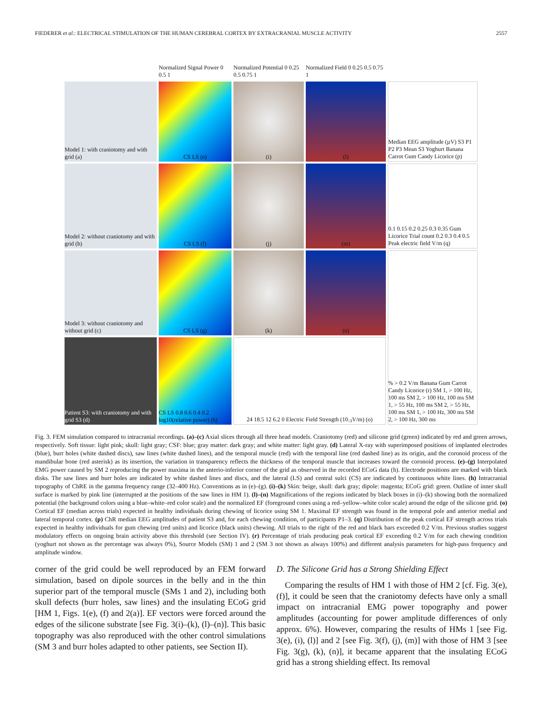FIEDERER et al.: ELECTRICAL STIMULATION OF THE HUMAN CEREBRAL CORTEX BY EXTRACRANIAL MUSCLE ACTIVITY 2557
Normalized Signal Power 0 0.5 1
Normalized Potential 0 0.25 0.5 0.75 1
Normalized Field 0 0.25 0.5 0.75 1
Model 1: with craniotomy and with grid (a)
CS LS (e)
(i)
(l)
Median EEG amplitude (µV) S3 P1 P2 P3 Mean S3 Yoghurt Banana Carrot Gum Candy Licorice (p)
Model 2: without craniotomy and with grid (b)
CS LS (f)
(j)
(m)
0.1 0.15 0.2 0.25 0.3 0.35 Gum Licorice Trial count 0.2 0.3 0.4 0.5 Peak electric field V/m (q)
Model 3: without craniotomy and without grid (c)
CS LS (g)
(k)
(n)
% > 0.2 V/m Banana Gum Carrot Candy Licorice (r) SM 1, > 100 Hz, 100 ms SM 2, > 100 Hz, 100 ms SM 1, > 55 Hz, 100 ms SM 2, > 55 Hz, 100 ms SM 1, > 100 Hz, 300 ms SM 2, > 100 Hz, 300 ms
Patient S3: with craniotomy and with grid S3 (d)
CS LS 0.8 0.6 0.4 0.2 log10(relative power) (h)
24 18.5 12 6.2 0 Electric Field Strength (10<sup>-3</sup> V/m) (o)
Fig. 3. FEM simulation compared to intracranial recordings. (a)–(c) Axial slices through all three head models. Craniotomy (red) and silicone grid (green) indicated by red and green arrows, respectively. Soft tissue: light pink; skull: light gray; CSF: blue; gray matter: dark gray; and white matter: light gray. (d) Lateral X-ray with superimposed positions of implanted electrodes (blue), burr holes (white dashed discs), saw lines (white dashed lines), and the temporal muscle (red) with the temporal line (red dashed line) as its origin, and the coronoid process of the mandibular bone (red asterisk) as its insertion, the variation in transparency reflects the thickness of the temporal muscle that increases toward the coronoid process. (e)–(g) Interpolated EMG power caused by SM 2 reproducing the power maxima in the anterio-inferior corner of the grid as observed in the recorded ECoG data (h). Electrode positions are marked with black disks. The saw lines and burr holes are indicated by white dashed lines and discs, and the lateral (LS) and central sulci (CS) are indicated by continuous white lines. (h) Intracranial topography of ChRE in the gamma frequency range (32–400 Hz). Conventions as in (e)–(g). (i)–(k) Skin: beige, skull: dark gray; dipole: magenta; ECoG grid: green. Outline of inner skull surface is marked by pink line (interrupted at the positions of the saw lines in HM 1). (l)–(n) Magnifications of the regions indicated by black boxes in (i)–(k) showing both the normalized potential (the background colors using a blue–white–red color scale) and the normalized EF (foreground cones using a red–yellow–white color scale) around the edge of the silicone grid. (o) Cortical EF (median across trials) expected in healthy individuals during chewing of licorice using SM 1. Maximal EF strength was found in the temporal pole and anterior medial and lateral temporal cortex. (p) ChR median EEG amplitudes of patient S3 and, for each chewing condition, of participants P1–3. (q) Distribution of the peak cortical EF strength across trials expected in healthy individuals for gum chewing (red units) and licorice (black units) chewing. All trials to the right of the red and black bars exceeded 0.2 V/m. Previous studies suggest modulatory effects on ongoing brain activity above this threshold (see Section IV). (r) Percentage of trials producing peak cortical EF exceeding 0.2 V/m for each chewing condition (yoghurt not shown as the percentage was always 0%), Source Models (SM) 1 and 2 (SM 3 not shown as always 100%) and different analysis parameters for high-pass frequency and amplitude window.
corner of the grid could be well reproduced by an FEM forward simulation, based on dipole sources in the belly and in the thin superior part of the temporal muscle (SMs 1 and 2), including both skull defects (burr holes, saw lines) and the insulating ECoG grid [HM 1, Figs. 1(e), (f) and 2(a)]. EF vectors were forced around the edges of the silicone substrate [see Fig. 3(i)–(k), (l)–(n)]. This basic topography was also reproduced with the other control simulations (SM 3 and burr holes adapted to other patients, see Section II).
D. The Silicone Grid has a Strong Shielding Effect
Comparing the results of HM 1 with those of HM 2 [cf. Fig. 3(e), (f)], it could be seen that the craniotomy defects have only a small impact on intracranial EMG power topography and power amplitudes (accounting for power amplitude differences of only approx. 6%). However, comparing the results of HMs 1 [see Fig. 3(e), (i), (l)] and 2 [see Fig. 3(f), (j), (m)] with those of HM 3 [see Fig. 3(g), (k), (n)], it became apparent that the insulating ECoG grid has a strong shielding effect. Its removal